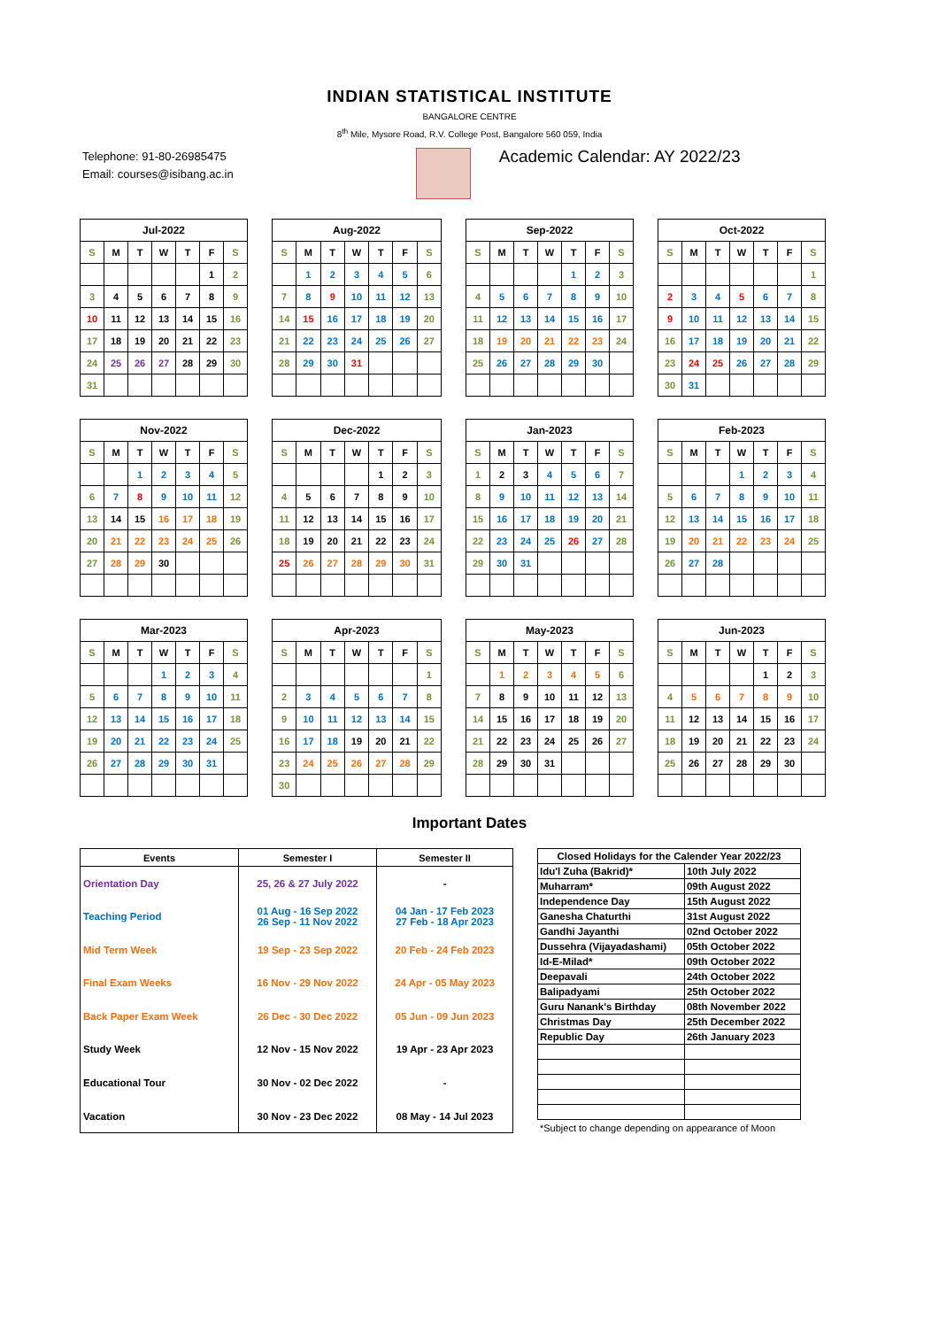INDIAN STATISTICAL INSTITUTE
BANGALORE CENTRE
8<sup>th</sup> Mile, Mysore Road, R.V. College Post, Bangalore 560 059, India
Telephone: 91-80-26985475
Email: courses@isibang.ac.in
Academic Calendar: AY 2022/23
| Jul-2022 | | | | | | |
| --- | --- | --- | --- | --- | --- | --- |
| S | M | T | W | T | F | S |
| | | | | | 1 | 2 |
| 3 | 4 | 5 | 6 | 7 | 8 | 9 |
| 10 | 11 | 12 | 13 | 14 | 15 | 16 |
| 17 | 18 | 19 | 20 | 21 | 22 | 23 |
| 24 | 25 | 26 | 27 | 28 | 29 | 30 |
| 31 | | | | | | |
| Aug-2022 | | | | | | |
| --- | --- | --- | --- | --- | --- | --- |
| S | M | T | W | T | F | S |
| | 1 | 2 | 3 | 4 | 5 | 6 |
| 7 | 8 | 9 | 10 | 11 | 12 | 13 |
| 14 | 15 | 16 | 17 | 18 | 19 | 20 |
| 21 | 22 | 23 | 24 | 25 | 26 | 27 |
| 28 | 29 | 30 | 31 | | | |
| Sep-2022 | | | | | | |
| --- | --- | --- | --- | --- | --- | --- |
| S | M | T | W | T | F | S |
| | | | | 1 | 2 | 3 |
| 4 | 5 | 6 | 7 | 8 | 9 | 10 |
| 11 | 12 | 13 | 14 | 15 | 16 | 17 |
| 18 | 19 | 20 | 21 | 22 | 23 | 24 |
| 25 | 26 | 27 | 28 | 29 | 30 | |
| Oct-2022 | | | | | | |
| --- | --- | --- | --- | --- | --- | --- |
| S | M | T | W | T | F | S |
| | | | | | | 1 |
| 2 | 3 | 4 | 5 | 6 | 7 | 8 |
| 9 | 10 | 11 | 12 | 13 | 14 | 15 |
| 16 | 17 | 18 | 19 | 20 | 21 | 22 |
| 23 | 24 | 25 | 26 | 27 | 28 | 29 |
| 30 | 31 | | | | | |
| Nov-2022 | | | | | | |
| --- | --- | --- | --- | --- | --- | --- |
| S | M | T | W | T | F | S |
| | | 1 | 2 | 3 | 4 | 5 |
| 6 | 7 | 8 | 9 | 10 | 11 | 12 |
| 13 | 14 | 15 | 16 | 17 | 18 | 19 |
| 20 | 21 | 22 | 23 | 24 | 25 | 26 |
| 27 | 28 | 29 | 30 | | | |
| Dec-2022 | | | | | | |
| --- | --- | --- | --- | --- | --- | --- |
| S | M | T | W | T | F | S |
| | | | | 1 | 2 | 3 |
| 4 | 5 | 6 | 7 | 8 | 9 | 10 |
| 11 | 12 | 13 | 14 | 15 | 16 | 17 |
| 18 | 19 | 20 | 21 | 22 | 23 | 24 |
| 25 | 26 | 27 | 28 | 29 | 30 | 31 |
| Jan-2023 | | | | | | |
| --- | --- | --- | --- | --- | --- | --- |
| S | M | T | W | T | F | S |
| 1 | 2 | 3 | 4 | 5 | 6 | 7 |
| 8 | 9 | 10 | 11 | 12 | 13 | 14 |
| 15 | 16 | 17 | 18 | 19 | 20 | 21 |
| 22 | 23 | 24 | 25 | 26 | 27 | 28 |
| 29 | 30 | 31 | | | | |
| Feb-2023 | | | | | | |
| --- | --- | --- | --- | --- | --- | --- |
| S | M | T | W | T | F | S |
| | | | 1 | 2 | 3 | 4 |
| 5 | 6 | 7 | 8 | 9 | 10 | 11 |
| 12 | 13 | 14 | 15 | 16 | 17 | 18 |
| 19 | 20 | 21 | 22 | 23 | 24 | 25 |
| 26 | 27 | 28 | | | | |
| Mar-2023 | | | | | | |
| --- | --- | --- | --- | --- | --- | --- |
| S | M | T | W | T | F | S |
| | | | 1 | 2 | 3 | 4 |
| 5 | 6 | 7 | 8 | 9 | 10 | 11 |
| 12 | 13 | 14 | 15 | 16 | 17 | 18 |
| 19 | 20 | 21 | 22 | 23 | 24 | 25 |
| 26 | 27 | 28 | 29 | 30 | 31 | |
| Apr-2023 | | | | | | |
| --- | --- | --- | --- | --- | --- | --- |
| S | M | T | W | T | F | S |
| | | | | | | 1 |
| 2 | 3 | 4 | 5 | 6 | 7 | 8 |
| 9 | 10 | 11 | 12 | 13 | 14 | 15 |
| 16 | 17 | 18 | 19 | 20 | 21 | 22 |
| 23 | 24 | 25 | 26 | 27 | 28 | 29 |
| 30 | | | | | | |
| May-2023 | | | | | | |
| --- | --- | --- | --- | --- | --- | --- |
| S | M | T | W | T | F | S |
| | 1 | 2 | 3 | 4 | 5 | 6 |
| 7 | 8 | 9 | 10 | 11 | 12 | 13 |
| 14 | 15 | 16 | 17 | 18 | 19 | 20 |
| 21 | 22 | 23 | 24 | 25 | 26 | 27 |
| 28 | 29 | 30 | 31 | | | |
| Jun-2023 | | | | | | |
| --- | --- | --- | --- | --- | --- | --- |
| S | M | T | W | T | F | S |
| | | | | 1 | 2 | 3 |
| 4 | 5 | 6 | 7 | 8 | 9 | 10 |
| 11 | 12 | 13 | 14 | 15 | 16 | 17 |
| 18 | 19 | 20 | 21 | 22 | 23 | 24 |
| 25 | 26 | 27 | 28 | 29 | 30 | |
Important Dates
| Events | Semester I | Semester II |
| --- | --- | --- |
| Orientation Day | 25, 26 & 27 July 2022 | - |
| Teaching Period | 01 Aug - 16 Sep 2022 26 Sep - 11 Nov 2022 | 04 Jan - 17 Feb 2023 27 Feb - 18 Apr 2023 |
| Mid Term Week | 19 Sep - 23 Sep 2022 | 20 Feb - 24 Feb 2023 |
| Final Exam Weeks | 16 Nov - 29 Nov 2022 | 24 Apr - 05 May 2023 |
| Back Paper Exam Week | 26 Dec - 30 Dec 2022 | 05 Jun - 09 Jun 2023 |
| Study Week | 12 Nov - 15 Nov 2022 | 19 Apr - 23 Apr 2023 |
| Educational Tour | 30 Nov - 02 Dec 2022 | - |
| Vacation | 30 Nov - 23 Dec 2022 | 08 May - 14 Jul 2023 |
| Closed Holidays for the Calender Year 2022/23 | |
| --- | --- |
| Idu'l Zuha (Bakrid)* | 10th July 2022 |
| Muharram* | 09th August 2022 |
| Independence Day | 15th August 2022 |
| Ganesha Chaturthi | 31st August 2022 |
| Gandhi Jayanthi | 02nd October 2022 |
| Dussehra (Vijayadashami) | 05th October 2022 |
| Id-E-Milad* | 09th October 2022 |
| Deepavali | 24th October 2022 |
| Balipadyami | 25th October 2022 |
| Guru Nanank's Birthday | 08th November 2022 |
| Christmas Day | 25th December 2022 |
| Republic Day | 26th January 2023 |
*Subject to change depending on appearance of Moon